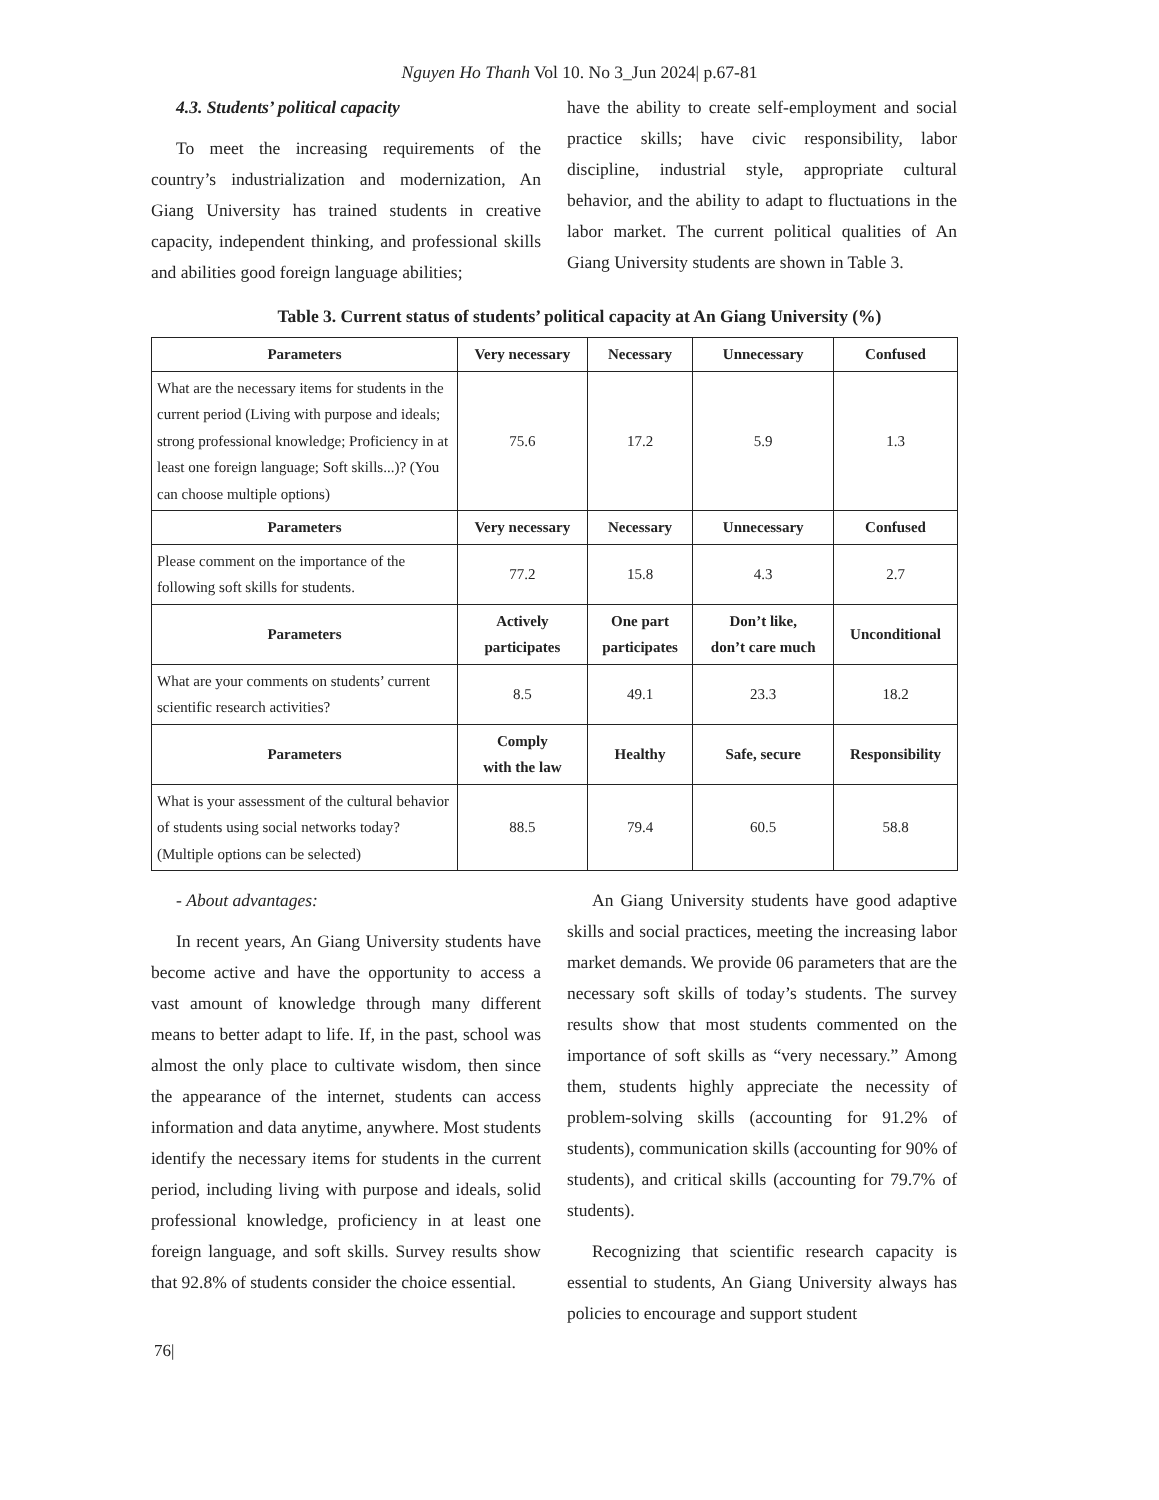Nguyen Ho Thanh Vol 10. No 3_Jun 2024| p.67-81
4.3. Students’ political capacity
To meet the increasing requirements of the country’s industrialization and modernization, An Giang University has trained students in creative capacity, independent thinking, and professional skills and abilities good foreign language abilities;
have the ability to create self-employment and social practice skills; have civic responsibility, labor discipline, industrial style, appropriate cultural behavior, and the ability to adapt to fluctuations in the labor market. The current political qualities of An Giang University students are shown in Table 3.
Table 3. Current status of students’ political capacity at An Giang University (%)
| Parameters | Very necessary | Necessary | Unnecessary | Confused |
| --- | --- | --- | --- | --- |
| What are the necessary items for students in the current period (Living with purpose and ideals; strong professional knowledge; Proficiency in at least one foreign language; Soft skills...)? (You can choose multiple options) | 75.6 | 17.2 | 5.9 | 1.3 |
| Parameters | Very necessary | Necessary | Unnecessary | Confused |
| Please comment on the importance of the following soft skills for students. | 77.2 | 15.8 | 4.3 | 2.7 |
| Parameters | Actively participates | One part participates | Don’t like, don’t care much | Unconditional |
| What are your comments on students’ current scientific research activities? | 8.5 | 49.1 | 23.3 | 18.2 |
| Parameters | Comply with the law | Healthy | Safe, secure | Responsibility |
| What is your assessment of the cultural behavior of students using social networks today? (Multiple options can be selected) | 88.5 | 79.4 | 60.5 | 58.8 |
- About advantages:
In recent years, An Giang University students have become active and have the opportunity to access a vast amount of knowledge through many different means to better adapt to life. If, in the past, school was almost the only place to cultivate wisdom, then since the appearance of the internet, students can access information and data anytime, anywhere. Most students identify the necessary items for students in the current period, including living with purpose and ideals, solid professional knowledge, proficiency in at least one foreign language, and soft skills. Survey results show that 92.8% of students consider the choice essential.
An Giang University students have good adaptive skills and social practices, meeting the increasing labor market demands. We provide 06 parameters that are the necessary soft skills of today’s students. The survey results show that most students commented on the importance of soft skills as “very necessary.” Among them, students highly appreciate the necessity of problem-solving skills (accounting for 91.2% of students), communication skills (accounting for 90% of students), and critical skills (accounting for 79.7% of students).
Recognizing that scientific research capacity is essential to students, An Giang University always has policies to encourage and support student
76|